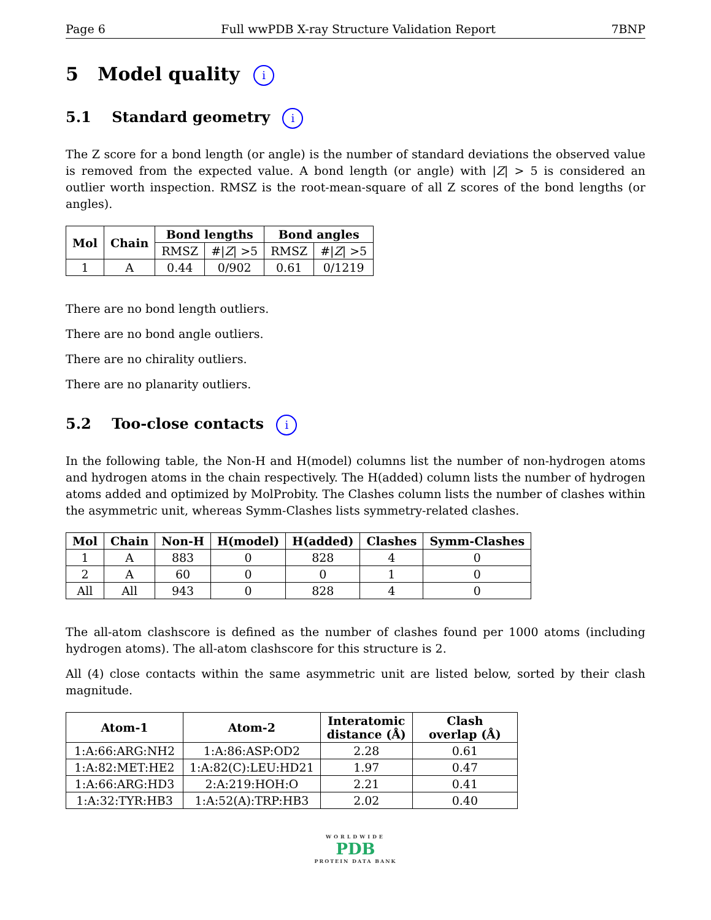Page 6 Full wwPDB X-ray Structure Validation Report 7BNP
5 Model quality i
5.1 Standard geometry i
The Z score for a bond length (or angle) is the number of standard deviations the observed value is removed from the expected value. A bond length (or angle) with |Z| > 5 is considered an outlier worth inspection. RMSZ is the root-mean-square of all Z scores of the bond lengths (or angles).
| Mol | Chain | Bond lengths | | Bond angles | |
| --- | --- | --- | --- | --- | --- |
| | | RMSZ | #/ Z / >5 | RMSZ | #/ Z / >5 |
| 1 | A | 0.44 | 0/902 | 0.61 | 0/1219 |
There are no bond length outliers.
There are no bond angle outliers.
There are no chirality outliers.
There are no planarity outliers.
5.2 Too-close contacts i
In the following table, the Non-H and H(model) columns list the number of non-hydrogen atoms and hydrogen atoms in the chain respectively. The H(added) column lists the number of hydrogen atoms added and optimized by MolProbity. The Clashes column lists the number of clashes within the asymmetric unit, whereas Symm-Clashes lists symmetry-related clashes.
| Mol | Chain | Non-H | H(model) | H(added) | Clashes | Symm-Clashes |
| --- | --- | --- | --- | --- | --- | --- |
| 1 | A | 883 | 0 | 828 | 4 | 0 |
| 2 | A | 60 | 0 | 0 | 1 | 0 |
| All | All | 943 | 0 | 828 | 4 | 0 |
The all-atom clashscore is defined as the number of clashes found per 1000 atoms (including hydrogen atoms). The all-atom clashscore for this structure is 2.
All (4) close contacts within the same asymmetric unit are listed below, sorted by their clash magnitude.
| Atom-1 | Atom-2 | Interatomic distance (Å) | Clash overlap (Å) |
| --- | --- | --- | --- |
| 1:A:66:ARG:NH2 | 1:A:86:ASP:OD2 | 2.28 | 0.61 |
| 1:A:82:MET:HE2 | 1:A:82(C):LEU:HD21 | 1.97 | 0.47 |
| 1:A:66:ARG:HD3 | 2:A:219:HOH:O | 2.21 | 0.41 |
| 1:A:32:TYR:HB3 | 1:A:52(A):TRP:HB3 | 2.02 | 0.40 |
WORLDWIDE
PDB
PROTEIN DATA BANK